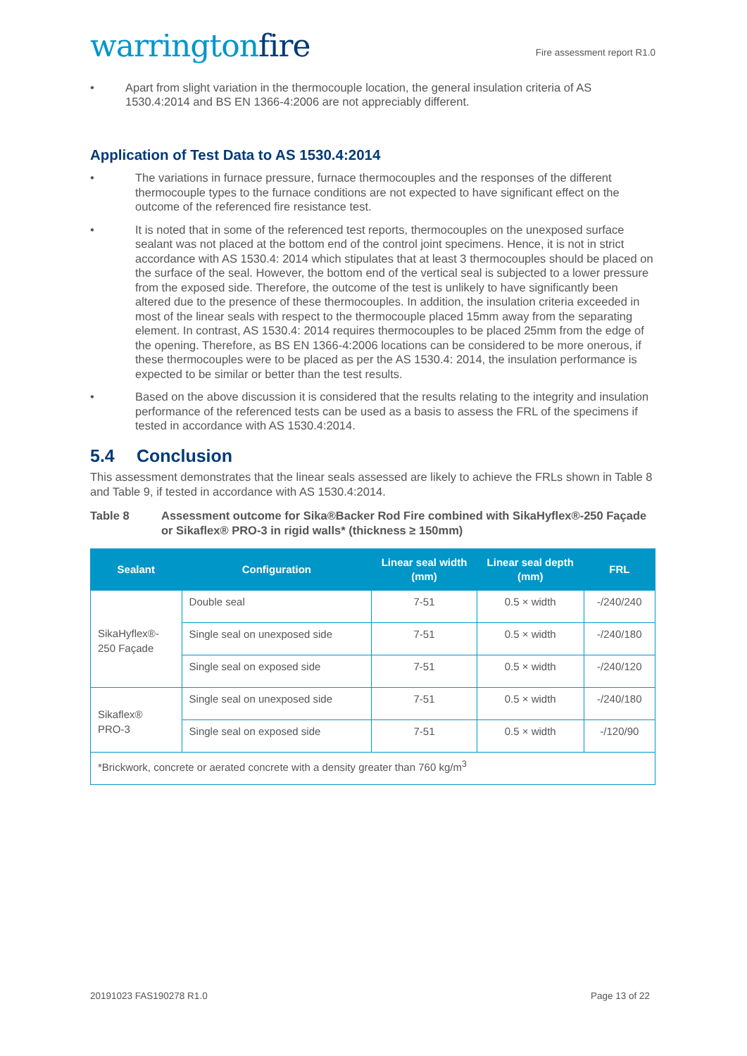warringtonfire
Fire assessment report R1.0
• Apart from slight variation in the thermocouple location, the general insulation criteria of AS 1530.4:2014 and BS EN 1366-4:2006 are not appreciably different.
Application of Test Data to AS 1530.4:2014
• The variations in furnace pressure, furnace thermocouples and the responses of the different thermocouple types to the furnace conditions are not expected to have significant effect on the outcome of the referenced fire resistance test.
• It is noted that in some of the referenced test reports, thermocouples on the unexposed surface sealant was not placed at the bottom end of the control joint specimens. Hence, it is not in strict accordance with AS 1530.4: 2014 which stipulates that at least 3 thermocouples should be placed on the surface of the seal. However, the bottom end of the vertical seal is subjected to a lower pressure from the exposed side. Therefore, the outcome of the test is unlikely to have significantly been altered due to the presence of these thermocouples. In addition, the insulation criteria exceeded in most of the linear seals with respect to the thermocouple placed 15mm away from the separating element. In contrast, AS 1530.4: 2014 requires thermocouples to be placed 25mm from the edge of the opening. Therefore, as BS EN 1366-4:2006 locations can be considered to be more onerous, if these thermocouples were to be placed as per the AS 1530.4: 2014, the insulation performance is expected to be similar or better than the test results.
• Based on the above discussion it is considered that the results relating to the integrity and insulation performance of the referenced tests can be used as a basis to assess the FRL of the specimens if tested in accordance with AS 1530.4:2014.
5.4 Conclusion
This assessment demonstrates that the linear seals assessed are likely to achieve the FRLs shown in Table 8 and Table 9, if tested in accordance with AS 1530.4:2014.
Table 8 Assessment outcome for Sika®Backer Rod Fire combined with SikaHyflex®-250 Façade or Sikaflex® PRO-3 in rigid walls* (thickness ≥ 150mm)
| Sealant | Configuration | Linear seal width (mm) | Linear seal depth (mm) | FRL |
| --- | --- | --- | --- | --- |
| SikaHyflex®- 250 Façade | Double seal | 7-51 | 0.5 × width | -/240/240 |
| | Single seal on unexposed side | 7-51 | 0.5 × width | -/240/180 |
| | Single seal on exposed side | 7-51 | 0.5 × width | -/240/120 |
| Sikaflex® PRO-3 | Single seal on unexposed side | 7-51 | 0.5 × width | -/240/180 |
| | Single seal on exposed side | 7-51 | 0.5 × width | -/120/90 |
| *Brickwork, concrete or aerated concrete with a density greater than 760 kg/m<sup>3</sup> | | | | |
20191023 FAS190278 R1.0 Page 13 of 22